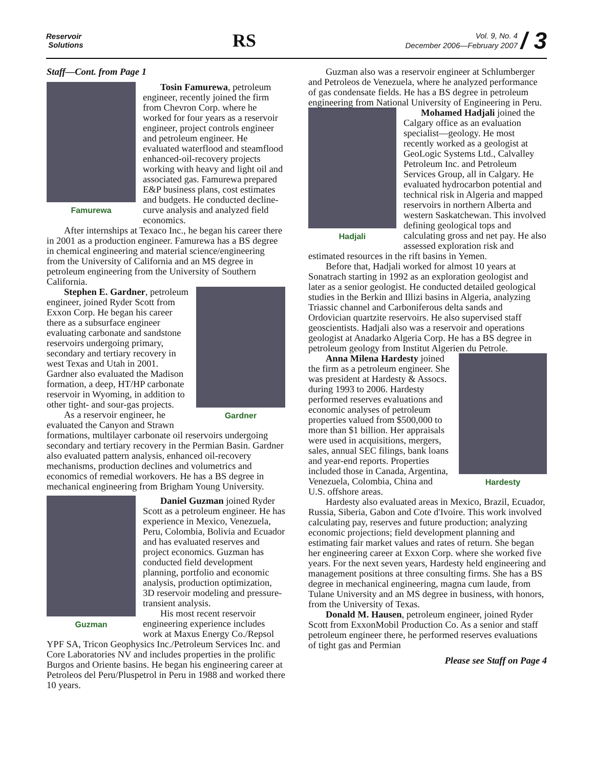Reservoir
Solutions
RS
Vol. 9, No. 4
December 2006—February 2007 / 3
Staff—Cont. from Page 1
Famurewa
Tosin Famurewa, petroleum engineer, recently joined the firm from Chevron Corp. where he worked for four years as a reservoir engineer, project controls engineer and petroleum engineer. He evaluated waterflood and steamflood enhanced-oil-recovery projects working with heavy and light oil and associated gas. Famurewa prepared E&P business plans, cost estimates and budgets. He conducted decline-curve analysis and analyzed field economics.
After internships at Texaco Inc., he began his career there in 2001 as a production engineer. Famurewa has a BS degree in chemical engineering and material science/engineering from the University of California and an MS degree in petroleum engineering from the University of Southern California.
Gardner
Stephen E. Gardner, petroleum engineer, joined Ryder Scott from Exxon Corp. He began his career there as a subsurface engineer evaluating carbonate and sandstone reservoirs undergoing primary, secondary and tertiary recovery in west Texas and Utah in 2001. Gardner also evaluated the Madison formation, a deep, HT/HP carbonate reservoir in Wyoming, in addition to other tight- and sour-gas projects.
As a reservoir engineer, he evaluated the Canyon and Strawn formations, multilayer carbonate oil reservoirs undergoing secondary and tertiary recovery in the Permian Basin. Gardner also evaluated pattern analysis, enhanced oil-recovery mechanisms, production declines and volumetrics and economics of remedial workovers. He has a BS degree in mechanical engineering from Brigham Young University.
Guzman
Daniel Guzman joined Ryder Scott as a petroleum engineer. He has experience in Mexico, Venezuela, Peru, Colombia, Bolivia and Ecuador and has evaluated reserves and project economics. Guzman has conducted field development planning, portfolio and economic analysis, production optimization, 3D reservoir modeling and pressure-transient analysis.
His most recent reservoir engineering experience includes work at Maxus Energy Co./Repsol YPF SA, Tricon Geophysics Inc./Petroleum Services Inc. and Core Laboratories NV and includes properties in the prolific Burgos and Oriente basins. He began his engineering career at Petroleos del Peru/Pluspetrol in Peru in 1988 and worked there 10 years.
Guzman also was a reservoir engineer at Schlumberger and Petroleos de Venezuela, where he analyzed performance of gas condensate fields. He has a BS degree in petroleum engineering from National University of Engineering in Peru.
Hadjali
Mohamed Hadjali joined the Calgary office as an evaluation specialist—geology. He most recently worked as a geologist at GeoLogic Systems Ltd., Calvalley Petroleum Inc. and Petroleum Services Group, all in Calgary. He evaluated hydrocarbon potential and technical risk in Algeria and mapped reservoirs in northern Alberta and western Saskatchewan. This involved defining geological tops and calculating gross and net pay. He also assessed exploration risk and estimated resources in the rift basins in Yemen.
Before that, Hadjali worked for almost 10 years at Sonatrach starting in 1992 as an exploration geologist and later as a senior geologist. He conducted detailed geological studies in the Berkin and Illizi basins in Algeria, analyzing Triassic channel and Carboniferous delta sands and Ordovician quartzite reservoirs. He also supervised staff geoscientists. Hadjali also was a reservoir and operations geologist at Anadarko Algeria Corp. He has a BS degree in petroleum geology from Institut Algerien du Petrole.
Hardesty
Anna Milena Hardesty joined the firm as a petroleum engineer. She was president at Hardesty & Assocs. during 1993 to 2006. Hardesty performed reserves evaluations and economic analyses of petroleum properties valued from $500,000 to more than $1 billion. Her appraisals were used in acquisitions, mergers, sales, annual SEC filings, bank loans and year-end reports. Properties included those in Canada, Argentina, Venezuela, Colombia, China and U.S. offshore areas.
Hardesty also evaluated areas in Mexico, Brazil, Ecuador, Russia, Siberia, Gabon and Cote d'Ivoire. This work involved calculating pay, reserves and future production; analyzing economic projections; field development planning and estimating fair market values and rates of return. She began her engineering career at Exxon Corp. where she worked five years. For the next seven years, Hardesty held engineering and management positions at three consulting firms. She has a BS degree in mechanical engineering, magna cum laude, from Tulane University and an MS degree in business, with honors, from the University of Texas.
Donald M. Hausen, petroleum engineer, joined Ryder Scott from ExxonMobil Production Co. As a senior and staff petroleum engineer there, he performed reserves evaluations of tight gas and Permian
Please see Staff on Page 4